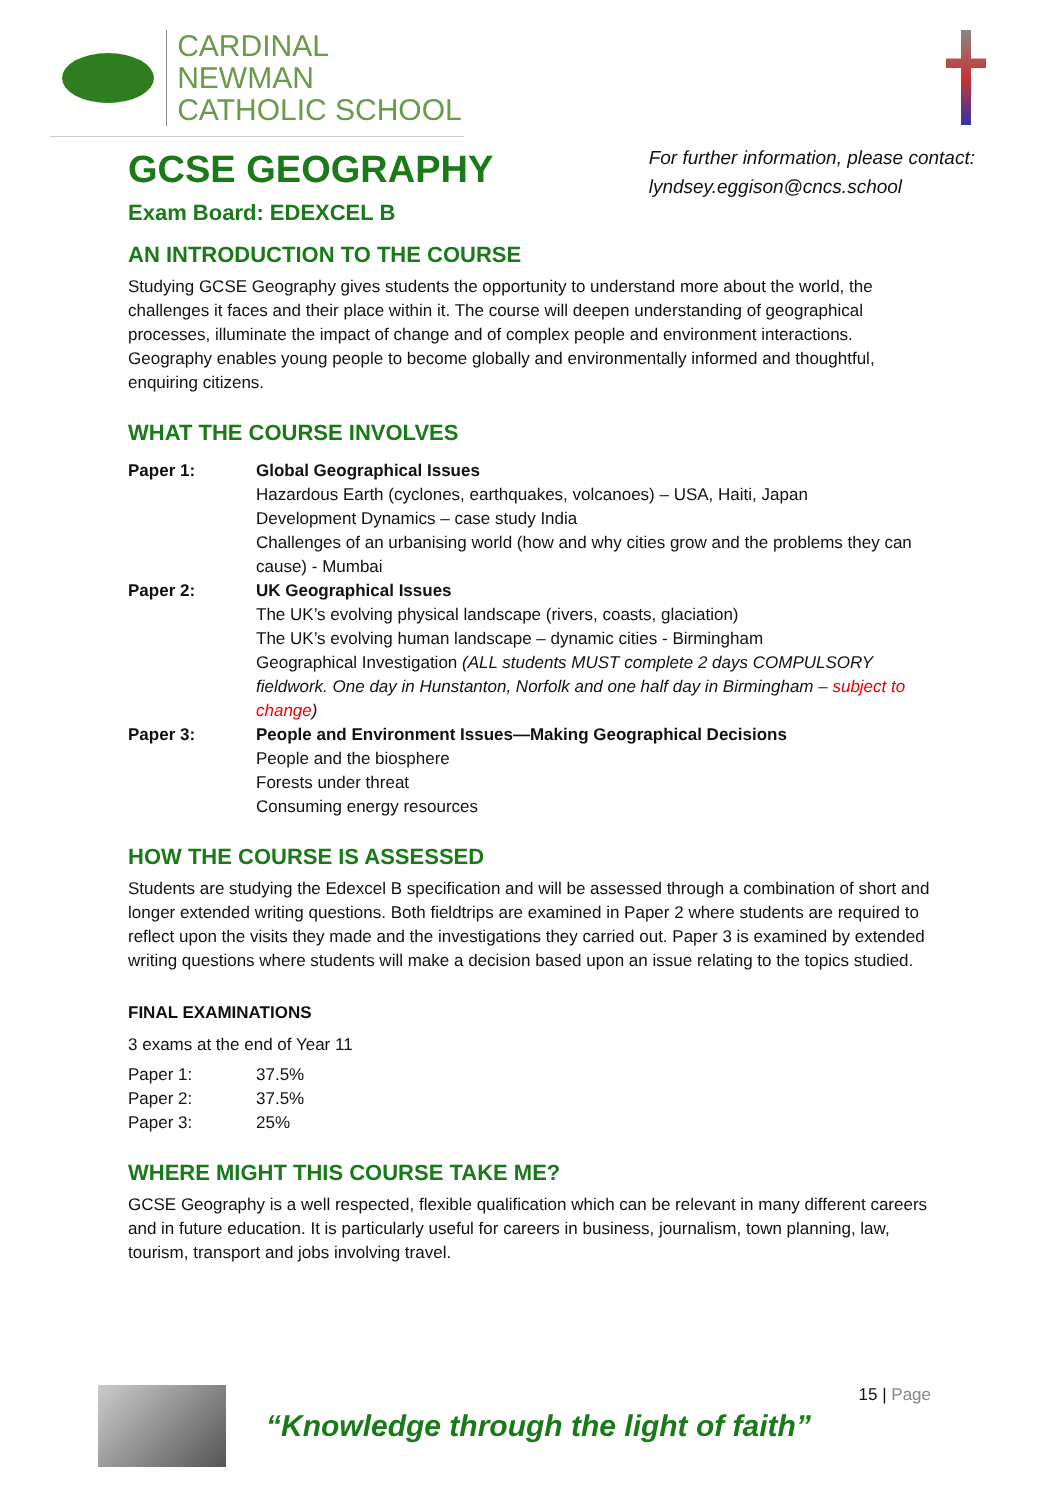CARDINAL NEWMAN
CATHOLIC SCHOOL
GCSE GEOGRAPHY
For further information, please contact:
lyndsey.eggison@cncs.school
Exam Board: EDEXCEL B
AN INTRODUCTION TO THE COURSE
Studying GCSE Geography gives students the opportunity to understand more about the world, the challenges it faces and their place within it. The course will deepen understanding of geographical processes, illuminate the impact of change and of complex people and environment interactions. Geography enables young people to become globally and environmentally informed and thoughtful, enquiring citizens.
WHAT THE COURSE INVOLVES
| Paper 1: | Global Geographical Issues Hazardous Earth (cyclones, earthquakes, volcanoes) – USA, Haiti, Japan Development Dynamics – case study India Challenges of an urbanising world (how and why cities grow and the problems they can cause) - Mumbai |
| Paper 2: | UK Geographical Issues The UK’s evolving physical landscape (rivers, coasts, glaciation) The UK’s evolving human landscape – dynamic cities - Birmingham Geographical Investigation (ALL students MUST complete 2 days COMPULSORY fieldwork. One day in Hunstanton, Norfolk and one half day in Birmingham – subject to change ) |
| Paper 3: | People and Environment Issues—Making Geographical Decisions People and the biosphere Forests under threat Consuming energy resources |
HOW THE COURSE IS ASSESSED
Students are studying the Edexcel B specification and will be assessed through a combination of short and longer extended writing questions. Both fieldtrips are examined in Paper 2 where students are required to reflect upon the visits they made and the investigations they carried out. Paper 3 is examined by extended writing questions where students will make a decision based upon an issue relating to the topics studied.
FINAL EXAMINATIONS
3 exams at the end of Year 11
| Paper 1: | 37.5% |
| Paper 2: | 37.5% |
| Paper 3: | 25% |
WHERE MIGHT THIS COURSE TAKE ME?
GCSE Geography is a well respected, flexible qualification which can be relevant in many different careers and in future education. It is particularly useful for careers in business, journalism, town planning, law, tourism, transport and jobs involving travel.
“Knowledge through the light of faith”
15 | Page